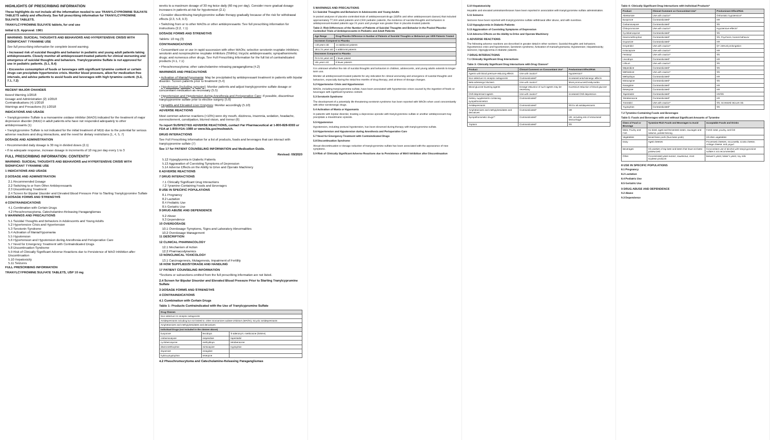HIGHLIGHTS OF PRESCRIBING INFORMATION
These highlights do not include all the information needed to use TRANYLCYPROMINE SULFATE TABLETS safely and effectively. See full prescribing information for TRANYLCYPROMINE SULFATE TABLETS.
TRANYLCYPROMINE SULFATE tablets, for oral use
Initial U.S. Approval: 1961
WARNING: SUICIDAL THOUGHTS AND BEHAVIORS AND HYPERTENSIVE CRISIS WITH SIGNIFICANT TYRAMINE USE
See full prescribing information for complete boxed warning.
• Increased risk of suicidal thoughts and behavior in pediatric and young adult patients taking antidepressants. Closely monitor all antidepressant-treated patients for clinical worsening and emergence of suicidal thoughts and behaviors. Tranylcypromine Sulfate is not approved for use in pediatric patients. (5.1, 8.4)
• Excessive consumption of foods or beverages with significant tyramine content or certain drugs can precipitate hypertensive crisis. Monitor blood pressure, allow for medication-free intervals, and advise patients to avoid foods and beverages with high tyramine content. (5.2, 7.1, 7.2)
RECENT MAJOR CHANGES
Boxed Warning 1/2018
Dosage and Administration (2) 1/2018
Contraindications (4) 1/2018
Warnings and Precautions (5) 1/2018
INDICATIONS AND USAGE
• Tranylcypromine Sulfate is a monoamine oxidase inhibitor (MAOI) indicated for the treatment of major depressive disorder (MDD) in adult patients who have not responded adequately to other antidepressants (1)
• Tranylcypromine Sulfate is not indicated for the initial treatment of MDD due to the potential for serious adverse reactions and drug interactions, and the need for dietary restrictions (1, 4, 5, 7)
DOSAGE AND ADMINISTRATION
• Recommended daily dosage is 30 mg in divided doses (2.1)
• If no adequate response, increase dosage in increments of 10 mg per day every 1 to 3
FULL PRESCRIBING INFORMATION: CONTENTS*
WARNING: SUICIDAL THOUGHTS AND BEHAVIORS and HYPERTENSIVE CRISIS WITH SIGNIFICANT TYRAMINE USE
1 INDICATIONS AND USAGE
2 DOSAGE AND ADMINISTRATION
2.1 Recommended Dosage
2.2 Switching to or from Other Antidepressants
2.3 Discontinuing Treatment
2.4 Screen for Bipolar Disorder and Elevated Blood Pressure Prior to Starting Tranylcypromine Sulfate
3 DOSAGE FORMS AND STRENGTHS
4 CONTRAINDICATIONS
4.1 Combination with Certain Drugs
4.2 Pheochromocytoma, Catecholamine-Releasing Paragangliomas
5 WARNINGS AND PRECAUTIONS
5.1 Suicidal Thoughts and Behaviors in Adolescents and Young Adults
5.2 Hypertensive Crisis and Hypertension
5.3 Serotonin Syndrome
5.4 Activation of Mania/Hypomania
5.5 Hypotension
5.6 Hypertension and Hypotension during Anesthesia and Perioperative Care
5.7 Need for Emergency Treatment with Contraindicated Drugs
5.8 Discontinuation Syndrome
5.9 Risk of Clinically Significant Adverse Reactions due to Persistence of MAO Inhibition after Discontinuation
5.10 Hepatoxicity
5.11 Seizures
FULL PRESCRIBING INFORMATION
TRANYLCYPROMINE SULFATE TABLETS, USP 10 mg
weeks to a maximum dosage of 30 mg twice daily (60 mg per day). Consider more gradual dosage increases in patients at risk for hypotension (2.1)
• Consider discontinuing tranylcypromine sulfate therapy gradually because of the risk for withdrawal effects (2.3, 5.8, 9.3)
• Switching from or to other MAOIs or other antidepressants: See full prescribing information for instructions (2.2, 7.1)
DOSAGE FORMS AND STRENGTHS
Tablets: 10 mg (3)
CONTRAINDICATIONS
• Concomitant use or use in rapid succession with other MAOIs; selective serotonin reuptake inhibitors; serotonin and norepinephrine reuptake inhibitors (SNRIs); tricyclic antidepressants; sympathomimetic drugs; and numerous other drugs. See Full Prescribing Information for the full list of contraindicated products (4.1, 7.1)
• Pheochromocytoma; other catecholamine-releasing paraganglioma (4.2)
WARNINGS AND PRECAUTIONS
• Activation of Mania/Hypomania: May be precipitated by antidepressant treatment in patients with bipolar disorder. Screen patients prior to treatment (5.4)
• Hypotension (including syncope): Monitor patients and adjust tranylcypromine sulfate dosage or concomitant medication as necessary (5.5)
• Hypertension and Hypotension during Anesthesia and Perioperative Care: If possible, discontinue tranylcypromine sulfate prior to elective surgery (5.6)
• Hepatitis and Elevated Liver Enzymes: Monitor accordingly (5.10)
ADVERSE REACTIONS
Most common adverse reactions (>10%) were dry mouth, dizziness, insomnia, sedation, headache, overexcitement, constipation, blurred vision, and tremor (6)
To report SUSPECTED ADVERSE REACTIONS, contact Par Pharmaceutical at 1-800-828-9393 or FDA at 1-800-FDA-1088 or www.fda.gov/medwatch.
DRUG INTERACTIONS
See Full Prescribing Information for a list of products, foods and beverages that can interact with tranylcypromine sulfate (7)
See 17 for PATIENT COUNSELING INFORMATION and Medication Guide.
Revised: 09/2020
5.12 Hypoglycemia in Diabetic Patients
5.13 Aggravation of Coexisting Symptoms of Depression
5.14 Adverse Effects on the Ability to Drive and Operate Machinery
6 ADVERSE REACTIONS
7 DRUG INTERACTIONS
7.1 Clinically Significant Drug Interactions
7.2 Tyramine-Containing Foods and Beverages
8 USE IN SPECIFIC POPULATIONS
8.1 Pregnancy
8.2 Lactation
8.4 Pediatric Use
8.5 Geriatric Use
9 DRUG ABUSE AND DEPENDENCE
9.2 Abuse
9.3 Dependence
10 OVERDOSAGE
10.1 Overdosage Symptoms, Signs and Laboratory Abnormalities
10.2 Overdosage Management
11 DESCRIPTION
12 CLINICAL PHARMACOLOGY
12.1 Mechanism of Action
12.2 Pharmacodynamics
13 NONCLINICAL TOXICOLOGY
13.1 Carcinogenesis, Mutagenesis, Impairment of Fertility
16 HOW SUPPLIED/STORAGE AND HANDLING
17 PATIENT COUNSELING INFORMATION
*Sections or subsections omitted from the full prescribing information are not listed.
2.4 Screen for Bipolar Disorder and Elevated Blood Pressure Prior to Starting Tranylcypromine Sulfate
3 DOSAGE FORMS AND STRENGTHS
4 CONTRAINDICATIONS
4.1 Combination with Certain Drugs
Table 1: Products Contraindicated with the Use of Tranylcypromine Sulfate
| Drug Classes | | |
| --- | --- | --- |
| Non-selective H1 receptor antagonists | | |
| Antidepressants including but not limited to: other monoamine oxidase inhibitors (MAOIs); tricyclic antidepressants | | |
| Amphetamines and methylphenidates and derivatives | | |
| Individual Drugs (not included in the classes above) | | |
| buspirone | levodopa | S-adenosyl-L-methionine (SAM-e) |
| carbamazepine | meperidine | tapentadol |
| cyclobenzaprine | methyldopa | tetrabenazine |
| dextromethorphan | mirtazapine | tryptophan |
| dopamine | rasagiline | |
| hydroxytryptophan | reserpine | |
4.2 Pheochromocytoma and Catecholamine-Releasing Paragangliomas
5 WARNINGS AND PRECAUTIONS
5.1 Suicidal Thoughts and Behaviors in Adolescents and Young Adults
In pooled analyses of placebo-controlled trials of antidepressant drugs (SSRIs and other antidepressant classes) that included approximately 77,000 adult patients and 4,500 pediatric patients, the incidence of suicidal thoughts and behaviors in antidepressant-treated patients age 24 years and younger was greater than in placebo-treated patients.
Table 2: Risk Differences of the Number of Patients of Suicidal Thoughts and Behavior in the Pooled Placebo-Controlled Trials of Antidepressants in Pediatric and Adult Patients
| Age Range | Drug-Placebo Difference in Number of Patients of Suicidal Thoughts or Behaviors per 1000 Patients Treated |
| --- | --- |
| Increases Compared to Placebo | |
| <18 years old | 14 additional patients |
| 18 to 24 years old | 5 additional patients |
| Decreases Compared to Placebo | |
| 25 to 64 years old | 1 fewer patient |
| ≥65 years old | 6 fewer patients |
It is unknown whether the risk of suicidal thoughts and behaviors in children, adolescents, and young adults extends to longer-term use.
Monitor all antidepressant-treated patients for any indication for clinical worsening and emergence of suicidal thoughts and behaviors, especially during the initial few months of drug therapy, and at times of dosage changes.
5.2 Hypertensive Crisis and Hypertension
MAOIs, including tranylcypromine sulfate, have been associated with hypertensive crises caused by the ingestion of foods or beverages with significant tyramine content.
5.3 Serotonin Syndrome
The development of a potentially life-threatening serotonin syndrome has been reported with MAOIs when used concomitantly with other serotonergic drugs.
5.4 Activation of Mania or Hypomania
In patients with bipolar disorder, treating a depressive episode with tranylcypromine sulfate or another antidepressant may precipitate a mixed/manic episode.
5.5 Hypotension
Hypotension, including postural hypotension, has been observed during therapy with tranylcypromine sulfate.
5.6 Hypertension and Hypotension during Anesthesia and Perioperative Care
5.7 Need for Emergency Treatment with Contraindicated Drugs
5.8 Discontinuation Syndrome
Abrupt discontinuation or dosage reduction of tranylcypromine sulfate has been associated with the appearance of new symptoms.
5.9 Risk of Clinically Significant Adverse Reactions due to Persistence of MAO Inhibition after Discontinuation
5.10 Hepatotoxicity
Hepatitis and elevated aminotransferases have been reported in association with tranylcypromine sulfate administration.
5.11 Seizures
Seizures have been reported with tranylcypromine sulfate withdrawal after abuse, and with overdose.
5.12 Hypoglycemia in Diabetic Patients
5.13 Aggravation of Coexisting Symptoms of Depression
5.14 Adverse Effects on the Ability to Drive and Operate Machinery
6 ADVERSE REACTIONS
The following adverse reactions are described in greater detail in other sections: Suicidal thoughts and behaviors; Hypertensive crisis and hypertension; Serotonin syndrome; Activation of mania/hypomania; Hypotension; Hepatotoxicity; Seizures; Hypoglycemia in diabetic patients.
7 DRUG INTERACTIONS
7.1 Clinically Significant Drug Interactions
Table 3: Clinically Significant Drug Interactions with Drug Classes*
| Product | Clinical Comment on Concomitant Use* | Predominant Effect/Risk |
| --- | --- | --- |
| Agents with blood pressure-reducing effects | Use with caution* | Hypotension* |
| Non-selective H1 receptor antagonists | Contraindicated* | Increased anticholinergic effects |
| Beta-adrenergic blockers | Use with caution* | More pronounced bradycardia |
| Blood glucose-lowering agents | Dosage reduction of such agents may be necessary | Excessive reduction of blood glucose |
| CNS depressant agents | Use with caution* | Increased CNS depression |
| Dietary supplements containing sympathomimetics | Contraindicated* | |
| Antidepressants | Contraindicated* | SS for all antidepressants |
| Amphetamines and methylphenidates and derivatives | Contraindicated* | HR |
| Sympathomimetic drugs** | Contraindicated* | HR, including risk of intracranial hemorrhage |
| Triptans | Contraindicated* | SS |
Table 4: Clinically Significant Drug Interactions with Individual Products*
| Product | Clinical Comment on Concomitant Use* | Predominant Effect/Risk |
| --- | --- | --- |
| Altretamine | Use with caution* | Orthostatic hypotension* |
| Buspirone | Contraindicated* | HR |
| Carbamazepine | Contraindicated* | SS |
| Chlorpromazine | Use with caution* | Hypotensive effects* |
| Cyclobenzaprine | Contraindicated* | SS |
| Dextromethorphan | Contraindicated* | SS; Psychosis, bizarre behavior |
| Dopamine | Contraindicated* | HR |
| Droperidol | Use with caution* | QT interval prolongation |
| Entacapone | Use with caution* | HR |
| Fentanyl | Use with caution* | SS |
| Levodopa | Contraindicated* | HR |
| Lithium | Use with caution* | SS |
| Meperidine | Contraindicated* | SS |
| Methadone | Use with caution* | SS |
| Methyldopa | Contraindicated* | HR |
| Mirtazapine | Contraindicated* | SS |
| Rasagiline | Contraindicated* | HR |
| Reserpine | Contraindicated* | HR |
| Tapentadol | Contraindicated* | HR/SS |
| Tetrabenazine | Contraindicated* | HR |
| Tramadol | Use with caution* | SS; Increased seizure risk |
| Tryptophan | Contraindicated* | SS |
7.2 Tyramine-Containing Foods and Beverages
Table 5: Foods and Beverages with and without Significant Amounts of Tyramine
| Class of Food or Beverage | Tyramine-Rich Foods and Beverages to Avoid | Acceptable Foods and Drinks |
| --- | --- | --- |
| Meat, Poultry and Fish | Air dried, aged and fermented meats, sausages and salamis; pickled herring | Fresh meat, poultry, and fish |
| Vegetables | Broad bean pods (fava bean pods) | All other vegetables |
| Dairy | Aged cheeses | Processed cheeses, mozzarella, ricotta cheese, cottage cheese, and yogurt |
| Beverages | All varieties of tap beer and beers that have not been pasteurized | Concomitant use of alcohol with tranylcypromine sulfate is not recommended |
| Other | Concentrated yeast extract, sauerkraut, most soybean products | Brewer's yeast, baker's yeast, soy milk |
8 USE IN SPECIFIC POPULATIONS
8.1 Pregnancy
8.2 Lactation
8.4 Pediatric Use
8.5 Geriatric Use
9 DRUG ABUSE AND DEPENDENCE
9.2 Abuse
9.3 Dependence